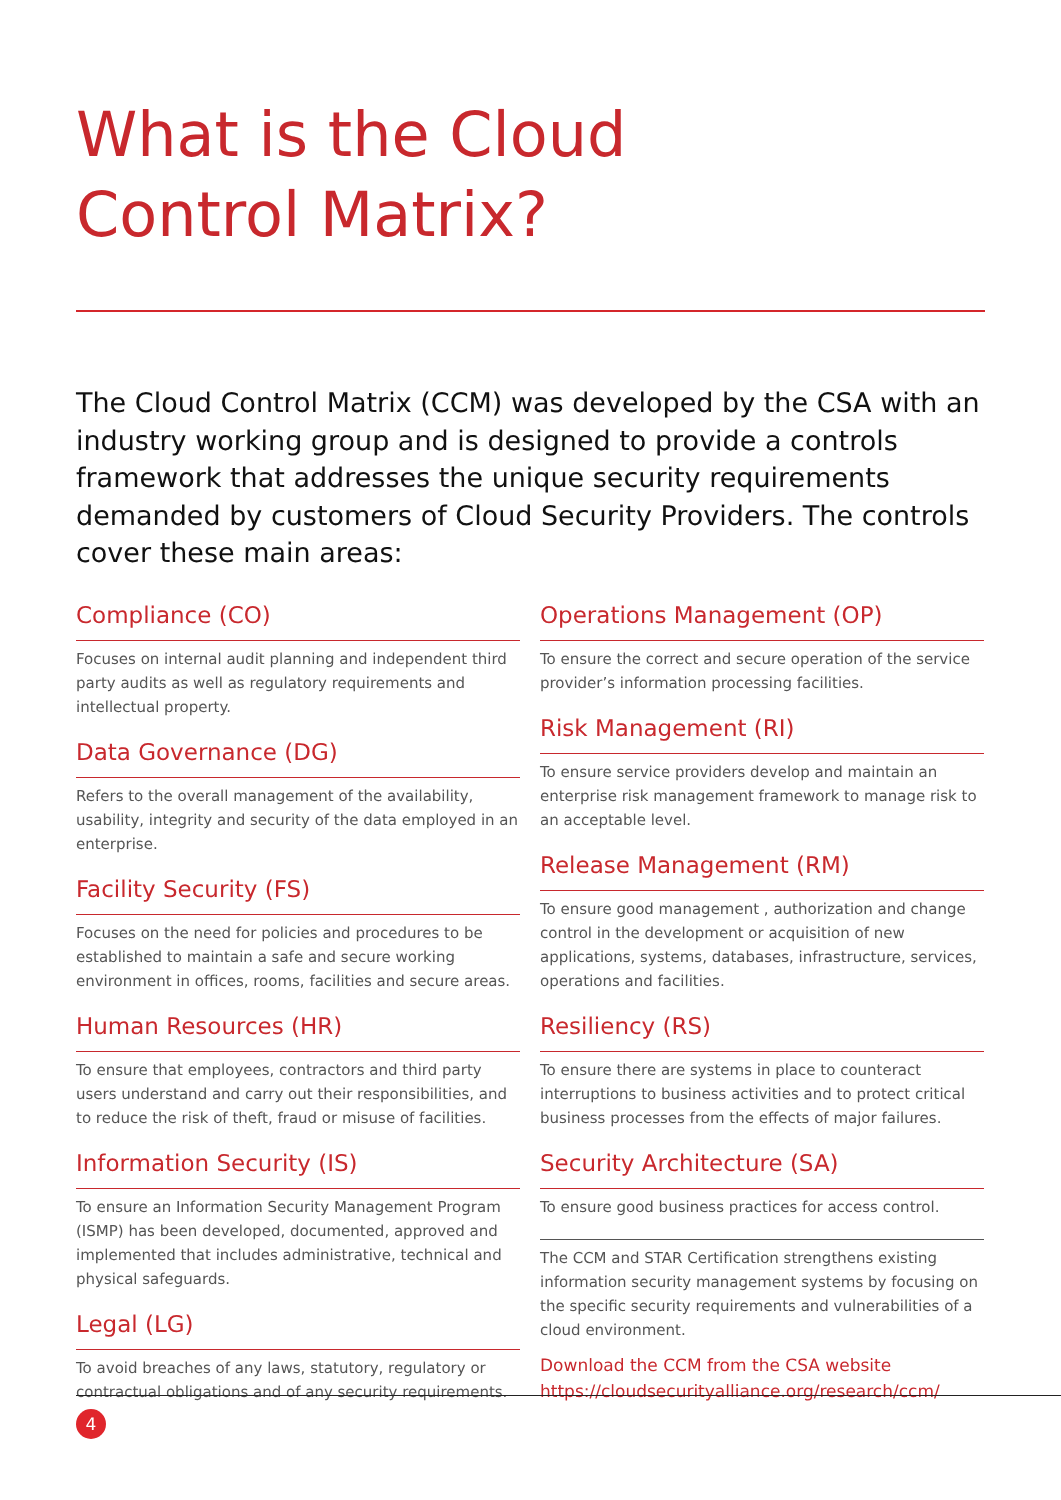What is the Cloud
Control Matrix?
The Cloud Control Matrix (CCM) was developed by the CSA with an industry working group and is designed to provide a controls framework that addresses the unique security requirements demanded by customers of Cloud Security Providers. The controls cover these main areas:
Compliance (CO)
Focuses on internal audit planning and independent third party audits as well as regulatory requirements and intellectual property.
Data Governance (DG)
Refers to the overall management of the availability, usability, integrity and security of the data employed in an enterprise.
Facility Security (FS)
Focuses on the need for policies and procedures to be established to maintain a safe and secure working environment in offices, rooms, facilities and secure areas.
Human Resources (HR)
To ensure that employees, contractors and third party users understand and carry out their responsibilities, and to reduce the risk of theft, fraud or misuse of facilities.
Information Security (IS)
To ensure an Information Security Management Program (ISMP) has been developed, documented, approved and implemented that includes administrative, technical and physical safeguards.
Legal (LG)
To avoid breaches of any laws, statutory, regulatory or contractual obligations and of any security requirements.
Operations Management (OP)
To ensure the correct and secure operation of the service provider’s information processing facilities.
Risk Management (RI)
To ensure service providers develop and maintain an enterprise risk management framework to manage risk to an acceptable level.
Release Management (RM)
To ensure good management , authorization and change control in the development or acquisition of new applications, systems, databases, infrastructure, services, operations and facilities.
Resiliency (RS)
To ensure there are systems in place to counteract interruptions to business activities and to protect critical business processes from the effects of major failures.
Security Architecture (SA)
To ensure good business practices for access control.
The CCM and STAR Certification strengthens existing information security management systems by focusing on the specific security requirements and vulnerabilities of a cloud environment.
Download the CCM from the CSA website
https://cloudsecurityalliance.org/research/ccm/
4